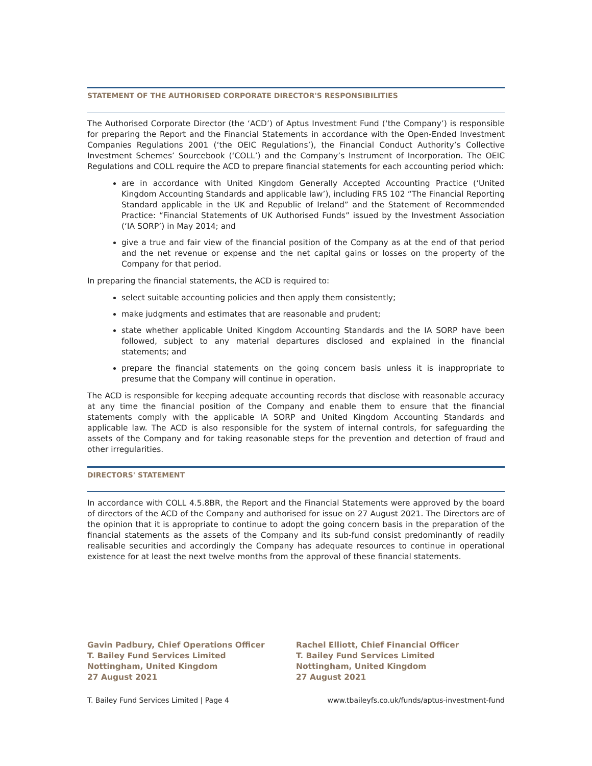STATEMENT OF THE AUTHORISED CORPORATE DIRECTOR'S RESPONSIBILITIES
The Authorised Corporate Director (the ‘ACD’) of Aptus Investment Fund (‘the Company’) is responsible for preparing the Report and the Financial Statements in accordance with the Open-Ended Investment Companies Regulations 2001 (‘the OEIC Regulations’), the Financial Conduct Authority’s Collective Investment Schemes’ Sourcebook (‘COLL’) and the Company’s Instrument of Incorporation. The OEIC Regulations and COLL require the ACD to prepare financial statements for each accounting period which:
are in accordance with United Kingdom Generally Accepted Accounting Practice (‘United Kingdom Accounting Standards and applicable law’), including FRS 102 “The Financial Reporting Standard applicable in the UK and Republic of Ireland” and the Statement of Recommended Practice: “Financial Statements of UK Authorised Funds” issued by the Investment Association (‘IA SORP’) in May 2014; and
give a true and fair view of the financial position of the Company as at the end of that period and the net revenue or expense and the net capital gains or losses on the property of the Company for that period.
In preparing the financial statements, the ACD is required to:
select suitable accounting policies and then apply them consistently;
make judgments and estimates that are reasonable and prudent;
state whether applicable United Kingdom Accounting Standards and the IA SORP have been followed, subject to any material departures disclosed and explained in the financial statements; and
prepare the financial statements on the going concern basis unless it is inappropriate to presume that the Company will continue in operation.
The ACD is responsible for keeping adequate accounting records that disclose with reasonable accuracy at any time the financial position of the Company and enable them to ensure that the financial statements comply with the applicable IA SORP and United Kingdom Accounting Standards and applicable law. The ACD is also responsible for the system of internal controls, for safeguarding the assets of the Company and for taking reasonable steps for the prevention and detection of fraud and other irregularities.
DIRECTORS' STATEMENT
In accordance with COLL 4.5.8BR, the Report and the Financial Statements were approved by the board of directors of the ACD of the Company and authorised for issue on 27 August 2021. The Directors are of the opinion that it is appropriate to continue to adopt the going concern basis in the preparation of the financial statements as the assets of the Company and its sub-fund consist predominantly of readily realisable securities and accordingly the Company has adequate resources to continue in operational existence for at least the next twelve months from the approval of these financial statements.
Gavin Padbury, Chief Operations Officer
T. Bailey Fund Services Limited
Nottingham, United Kingdom
27 August 2021
Rachel Elliott, Chief Financial Officer
T. Bailey Fund Services Limited
Nottingham, United Kingdom
27 August 2021
T. Bailey Fund Services Limited | Page 4 www.tbaileyfs.co.uk/funds/aptus-investment-fund